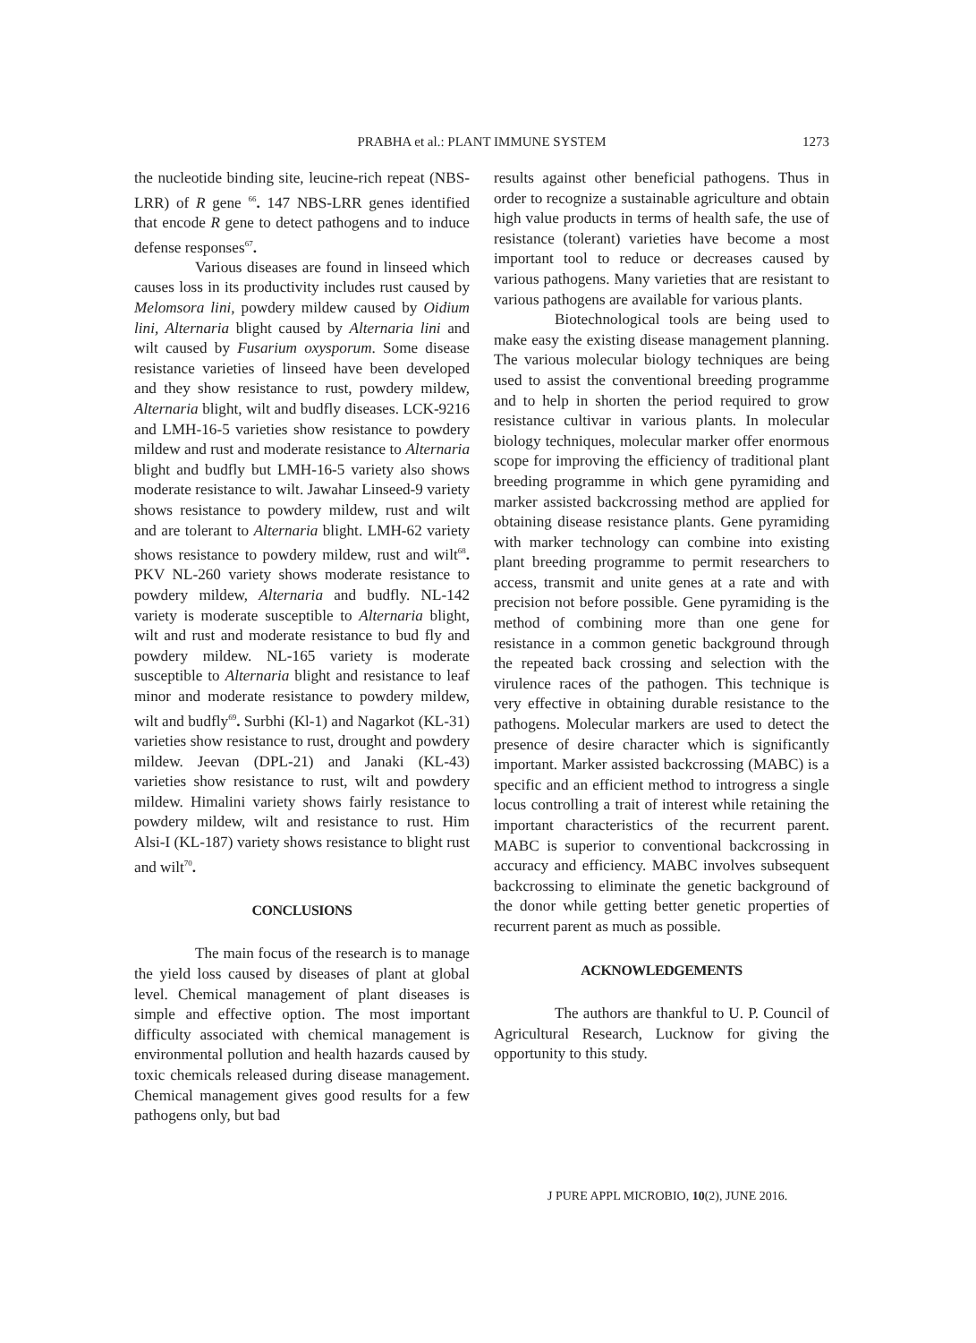PRABHA et al.: PLANT IMMUNE SYSTEM
1273
the nucleotide binding site, leucine-rich repeat (NBS-LRR) of R gene <sup>66</sup>. 147 NBS-LRR genes identified that encode R gene to detect pathogens and to induce defense responses<sup>67</sup>.
Various diseases are found in linseed which causes loss in its productivity includes rust caused by Melomsora lini, powdery mildew caused by Oidium lini, Alternaria blight caused by Alternaria lini and wilt caused by Fusarium oxysporum. Some disease resistance varieties of linseed have been developed and they show resistance to rust, powdery mildew, Alternaria blight, wilt and budfly diseases. LCK-9216 and LMH-16-5 varieties show resistance to powdery mildew and rust and moderate resistance to Alternaria blight and budfly but LMH-16-5 variety also shows moderate resistance to wilt. Jawahar Linseed-9 variety shows resistance to powdery mildew, rust and wilt and are tolerant to Alternaria blight. LMH-62 variety shows resistance to powdery mildew, rust and wilt<sup>68</sup>. PKV NL-260 variety shows moderate resistance to powdery mildew, Alternaria and budfly. NL-142 variety is moderate susceptible to Alternaria blight, wilt and rust and moderate resistance to bud fly and powdery mildew. NL-165 variety is moderate susceptible to Alternaria blight and resistance to leaf minor and moderate resistance to powdery mildew, wilt and budfly<sup>69</sup>. Surbhi (Kl-1) and Nagarkot (KL-31) varieties show resistance to rust, drought and powdery mildew. Jeevan (DPL-21) and Janaki (KL-43) varieties show resistance to rust, wilt and powdery mildew. Himalini variety shows fairly resistance to powdery mildew, wilt and resistance to rust. Him Alsi-I (KL-187) variety shows resistance to blight rust and wilt<sup>70</sup>.
CONCLUSIONS
The main focus of the research is to manage the yield loss caused by diseases of plant at global level. Chemical management of plant diseases is simple and effective option. The most important difficulty associated with chemical management is environmental pollution and health hazards caused by toxic chemicals released during disease management. Chemical management gives good results for a few pathogens only, but bad
results against other beneficial pathogens. Thus in order to recognize a sustainable agriculture and obtain high value products in terms of health safe, the use of resistance (tolerant) varieties have become a most important tool to reduce or decreases caused by various pathogens. Many varieties that are resistant to various pathogens are available for various plants.
Biotechnological tools are being used to make easy the existing disease management planning. The various molecular biology techniques are being used to assist the conventional breeding programme and to help in shorten the period required to grow resistance cultivar in various plants. In molecular biology techniques, molecular marker offer enormous scope for improving the efficiency of traditional plant breeding programme in which gene pyramiding and marker assisted backcrossing method are applied for obtaining disease resistance plants. Gene pyramiding with marker technology can combine into existing plant breeding programme to permit researchers to access, transmit and unite genes at a rate and with precision not before possible. Gene pyramiding is the method of combining more than one gene for resistance in a common genetic background through the repeated back crossing and selection with the virulence races of the pathogen. This technique is very effective in obtaining durable resistance to the pathogens. Molecular markers are used to detect the presence of desire character which is significantly important. Marker assisted backcrossing (MABC) is a specific and an efficient method to introgress a single locus controlling a trait of interest while retaining the important characteristics of the recurrent parent. MABC is superior to conventional backcrossing in accuracy and efficiency. MABC involves subsequent backcrossing to eliminate the genetic background of the donor while getting better genetic properties of recurrent parent as much as possible.
ACKNOWLEDGEMENTS
The authors are thankful to U. P. Council of Agricultural Research, Lucknow for giving the opportunity to this study.
J PURE APPL MICROBIO, 10(2), JUNE 2016.